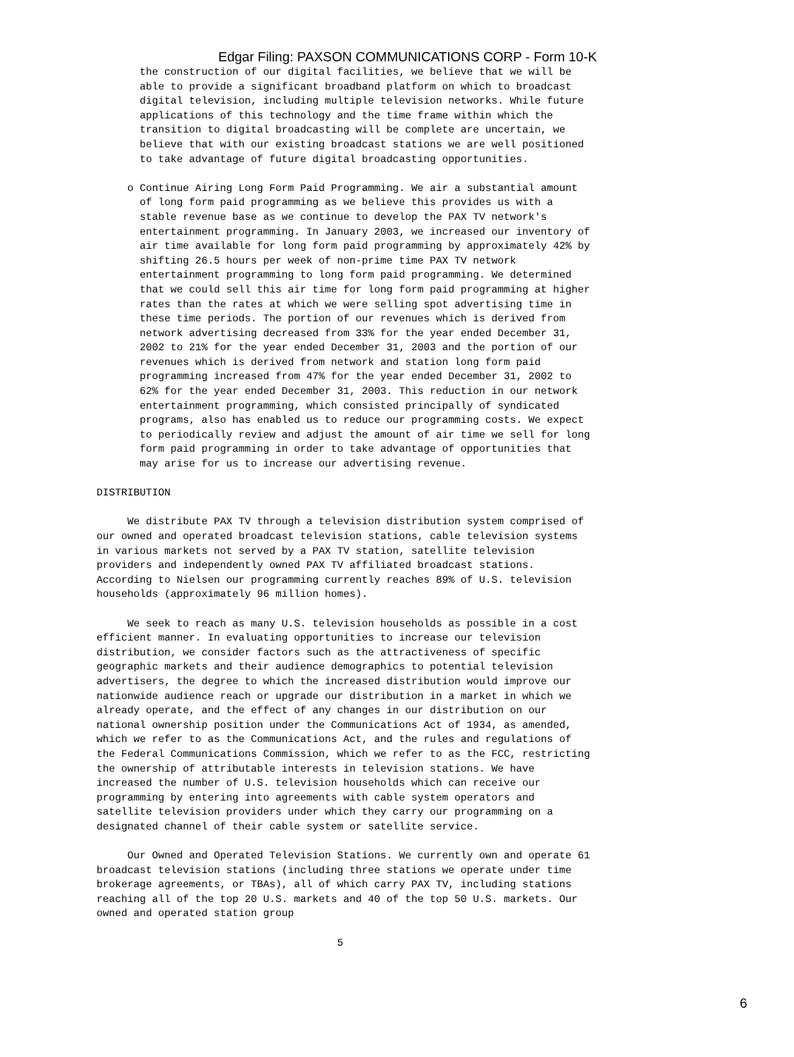Edgar Filing: PAXSON COMMUNICATIONS CORP - Form 10-K
       the construction of our digital facilities, we believe that we will be
       able to provide a significant broadband platform on which to broadcast
       digital television, including multiple television networks. While future
       applications of this technology and the time frame within which the
       transition to digital broadcasting will be complete are uncertain, we
       believe that with our existing broadcast stations we are well positioned
       to take advantage of future digital broadcasting opportunities.

     o Continue Airing Long Form Paid Programming. We air a substantial amount
       of long form paid programming as we believe this provides us with a
       stable revenue base as we continue to develop the PAX TV network's
       entertainment programming. In January 2003, we increased our inventory of
       air time available for long form paid programming by approximately 42% by
       shifting 26.5 hours per week of non-prime time PAX TV network
       entertainment programming to long form paid programming. We determined
       that we could sell this air time for long form paid programming at higher
       rates than the rates at which we were selling spot advertising time in
       these time periods. The portion of our revenues which is derived from
       network advertising decreased from 33% for the year ended December 31,
       2002 to 21% for the year ended December 31, 2003 and the portion of our
       revenues which is derived from network and station long form paid
       programming increased from 47% for the year ended December 31, 2002 to
       62% for the year ended December 31, 2003. This reduction in our network
       entertainment programming, which consisted principally of syndicated
       programs, also has enabled us to reduce our programming costs. We expect
       to periodically review and adjust the amount of air time we sell for long
       form paid programming in order to take advantage of opportunities that
       may arise for us to increase our advertising revenue.

DISTRIBUTION

     We distribute PAX TV through a television distribution system comprised of
our owned and operated broadcast television stations, cable television systems
in various markets not served by a PAX TV station, satellite television
providers and independently owned PAX TV affiliated broadcast stations.
According to Nielsen our programming currently reaches 89% of U.S. television
households (approximately 96 million homes).

     We seek to reach as many U.S. television households as possible in a cost
efficient manner. In evaluating opportunities to increase our television
distribution, we consider factors such as the attractiveness of specific
geographic markets and their audience demographics to potential television
advertisers, the degree to which the increased distribution would improve our
nationwide audience reach or upgrade our distribution in a market in which we
already operate, and the effect of any changes in our distribution on our
national ownership position under the Communications Act of 1934, as amended,
which we refer to as the Communications Act, and the rules and regulations of
the Federal Communications Commission, which we refer to as the FCC, restricting
the ownership of attributable interests in television stations. We have
increased the number of U.S. television households which can receive our
programming by entering into agreements with cable system operators and
satellite television providers under which they carry our programming on a
designated channel of their cable system or satellite service.

     Our Owned and Operated Television Stations. We currently own and operate 61
broadcast television stations (including three stations we operate under time
brokerage agreements, or TBAs), all of which carry PAX TV, including stations
reaching all of the top 20 U.S. markets and 40 of the top 50 U.S. markets. Our
owned and operated station group

                                       5
6